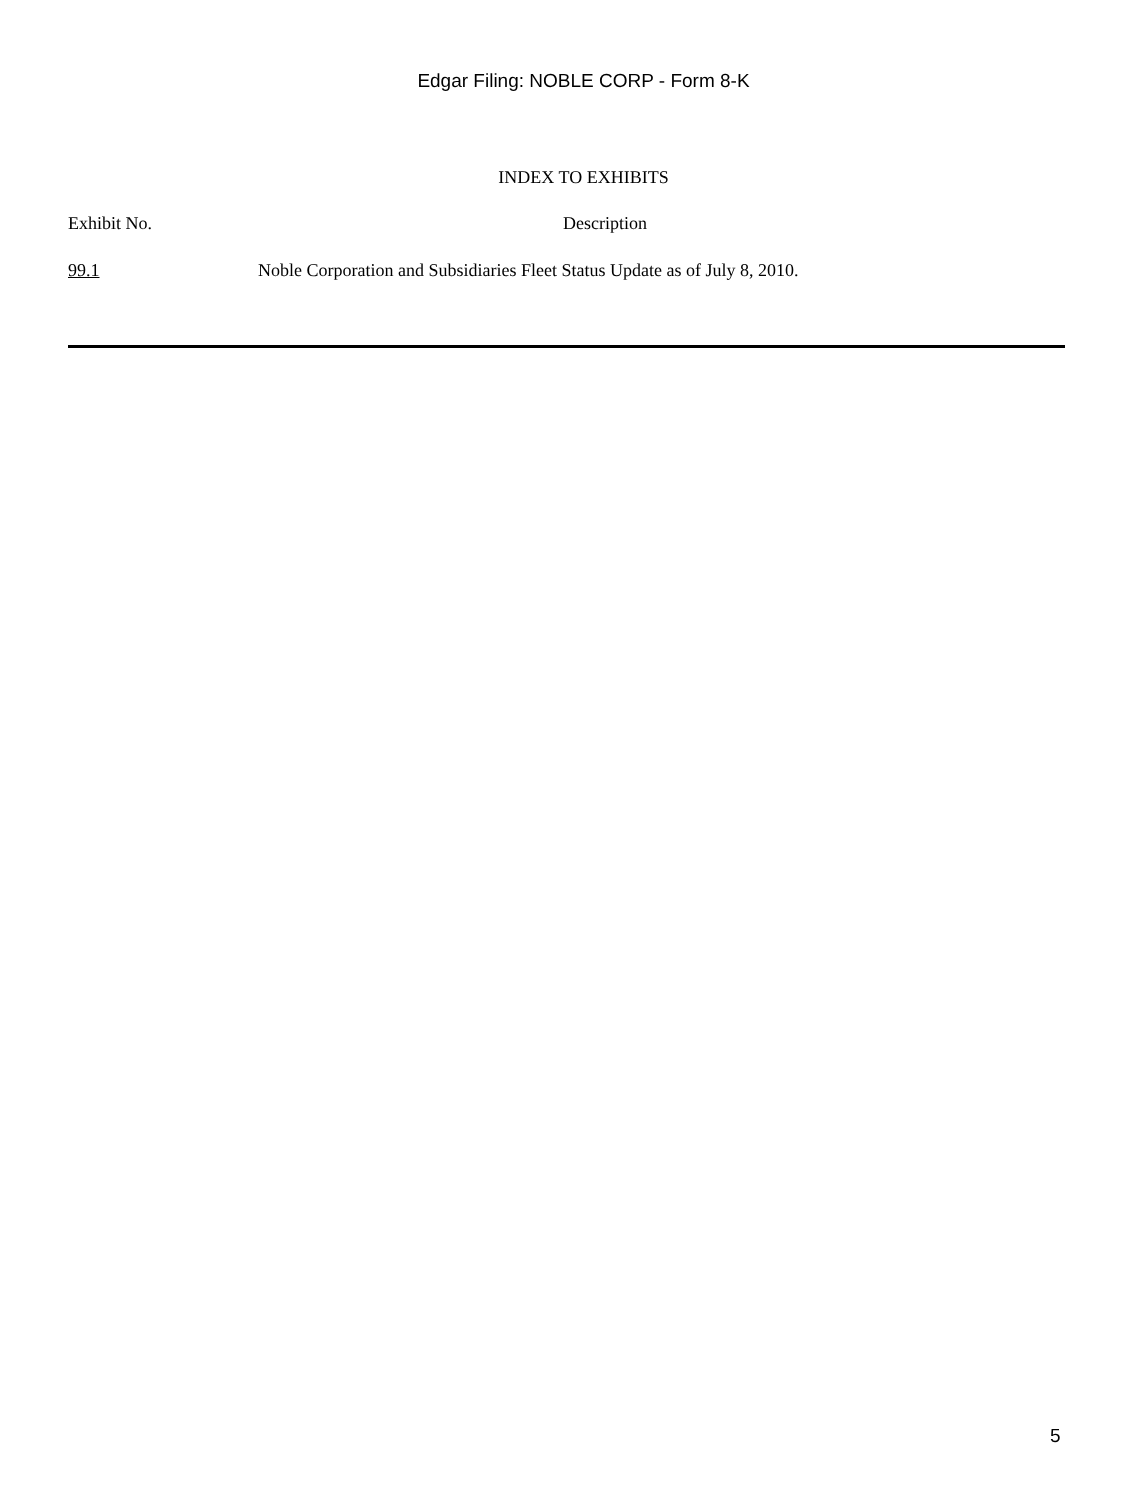Edgar Filing: NOBLE CORP - Form 8-K
INDEX TO EXHIBITS
| Exhibit No. | Description |
| --- | --- |
| 99.1 | Noble Corporation and Subsidiaries Fleet Status Update as of July 8, 2010. |
5